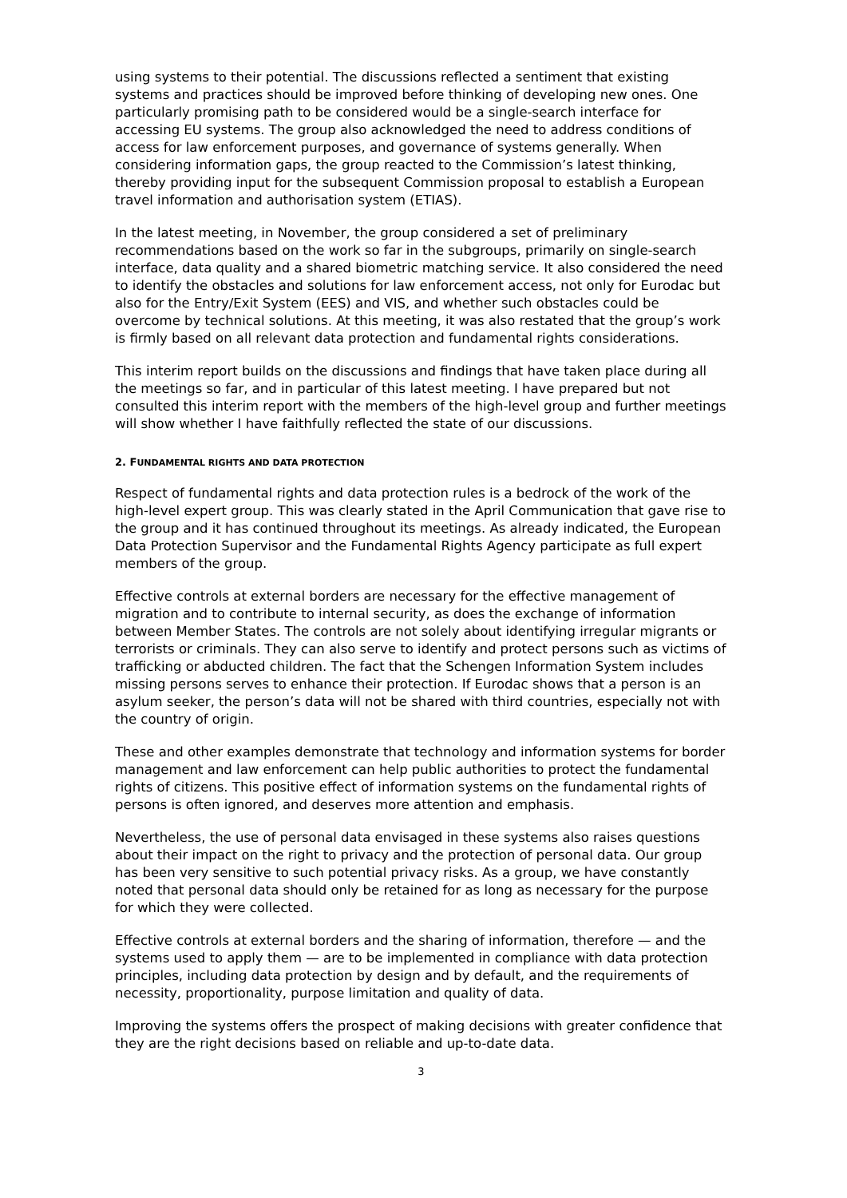using systems to their potential. The discussions reflected a sentiment that existing systems and practices should be improved before thinking of developing new ones. One particularly promising path to be considered would be a single-search interface for accessing EU systems. The group also acknowledged the need to address conditions of access for law enforcement purposes, and governance of systems generally. When considering information gaps, the group reacted to the Commission’s latest thinking, thereby providing input for the subsequent Commission proposal to establish a European travel information and authorisation system (ETIAS).
In the latest meeting, in November, the group considered a set of preliminary recommendations based on the work so far in the subgroups, primarily on single-search interface, data quality and a shared biometric matching service. It also considered the need to identify the obstacles and solutions for law enforcement access, not only for Eurodac but also for the Entry/Exit System (EES) and VIS, and whether such obstacles could be overcome by technical solutions. At this meeting, it was also restated that the group’s work is firmly based on all relevant data protection and fundamental rights considerations.
This interim report builds on the discussions and findings that have taken place during all the meetings so far, and in particular of this latest meeting. I have prepared but not consulted this interim report with the members of the high-level group and further meetings will show whether I have faithfully reflected the state of our discussions.
2. FUNDAMENTAL RIGHTS AND DATA PROTECTION
Respect of fundamental rights and data protection rules is a bedrock of the work of the high-level expert group. This was clearly stated in the April Communication that gave rise to the group and it has continued throughout its meetings. As already indicated, the European Data Protection Supervisor and the Fundamental Rights Agency participate as full expert members of the group.
Effective controls at external borders are necessary for the effective management of migration and to contribute to internal security, as does the exchange of information between Member States. The controls are not solely about identifying irregular migrants or terrorists or criminals. They can also serve to identify and protect persons such as victims of trafficking or abducted children. The fact that the Schengen Information System includes missing persons serves to enhance their protection. If Eurodac shows that a person is an asylum seeker, the person’s data will not be shared with third countries, especially not with the country of origin.
These and other examples demonstrate that technology and information systems for border management and law enforcement can help public authorities to protect the fundamental rights of citizens. This positive effect of information systems on the fundamental rights of persons is often ignored, and deserves more attention and emphasis.
Nevertheless, the use of personal data envisaged in these systems also raises questions about their impact on the right to privacy and the protection of personal data. Our group has been very sensitive to such potential privacy risks. As a group, we have constantly noted that personal data should only be retained for as long as necessary for the purpose for which they were collected.
Effective controls at external borders and the sharing of information, therefore — and the systems used to apply them — are to be implemented in compliance with data protection principles, including data protection by design and by default, and the requirements of necessity, proportionality, purpose limitation and quality of data.
Improving the systems offers the prospect of making decisions with greater confidence that they are the right decisions based on reliable and up-to-date data.
3